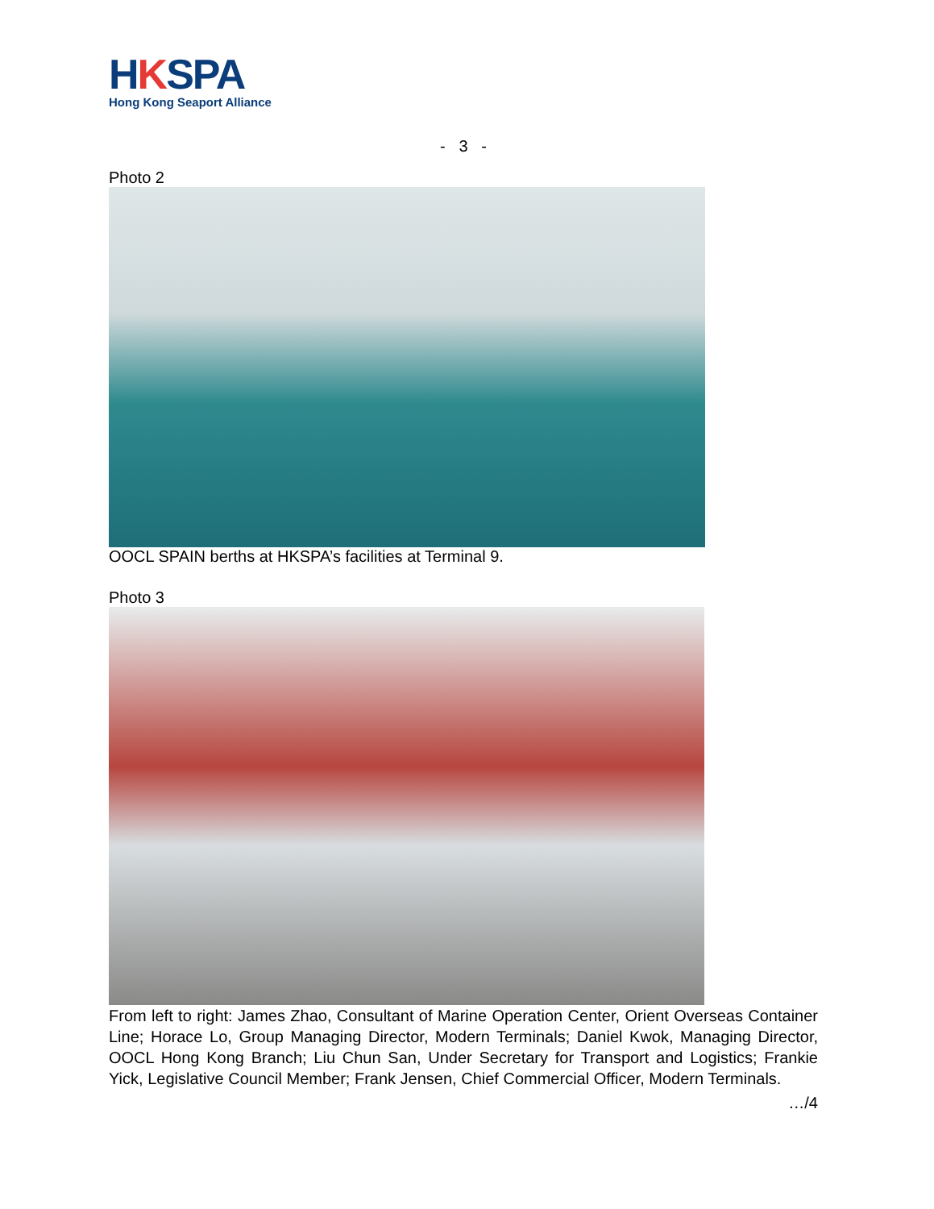HKSPA
Hong Kong Seaport Alliance
- 3 -
Photo 2
OOCL SPAIN berths at HKSPA’s facilities at Terminal 9.
Photo 3
From left to right: James Zhao, Consultant of Marine Operation Center, Orient Overseas Container Line; Horace Lo, Group Managing Director, Modern Terminals; Daniel Kwok, Managing Director, OOCL Hong Kong Branch; Liu Chun San, Under Secretary for Transport and Logistics; Frankie Yick, Legislative Council Member; Frank Jensen, Chief Commercial Officer, Modern Terminals.
…/4